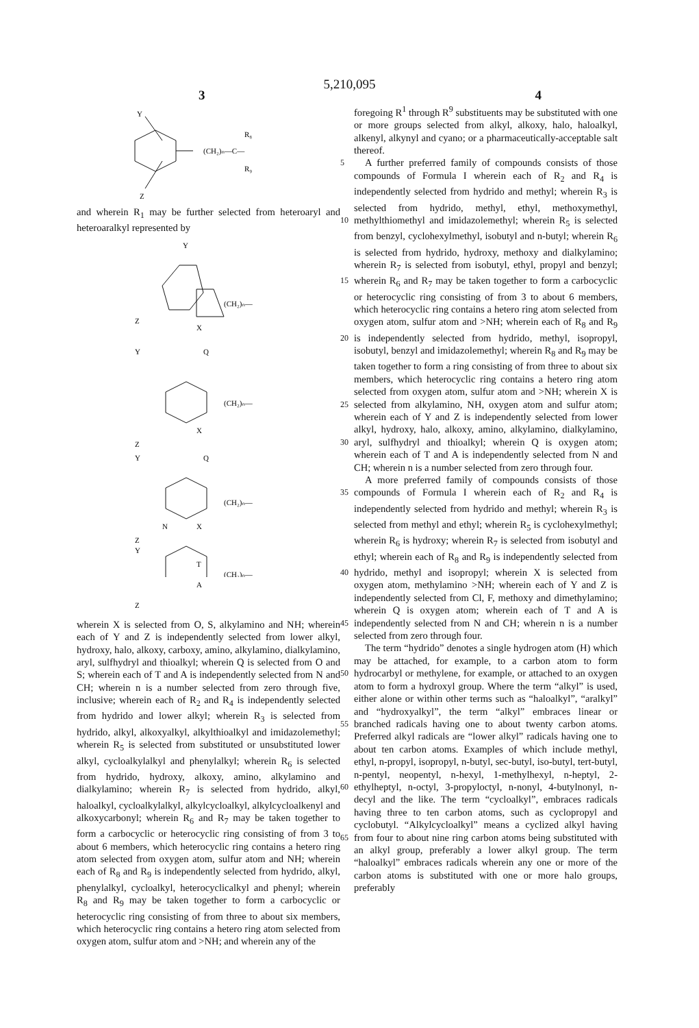5,210,095
3 4
Y
(CH₂)ₙ—C—
R₈
R₉
Z
and wherein R<sub>1</sub> may be further selected from heteroaryl and heteroaralkyl represented by
Y
(CH₂)ₙ—
Z
X
Y
Q
(CH₂)ₙ—
X
Z
Y
Q
(CH₂)ₙ—
N
X
Z
Y
T
(CH₂)ₙ—
A
Z
wherein X is selected from O, S, alkylamino and NH; wherein each of Y and Z is independently selected from lower alkyl, hydroxy, halo, alkoxy, carboxy, amino, alkylamino, dialkylamino, aryl, sulfhydryl and thioalkyl; wherein Q is selected from O and S; wherein each of T and A is independently selected from N and CH; wherein n is a number selected from zero through five, inclusive; wherein each of R<sub>2</sub> and R<sub>4</sub> is independently selected from hydrido and lower alkyl; wherein R<sub>3</sub> is selected from hydrido, alkyl, alkoxyalkyl, alkylthioalkyl and imidazolemethyl; wherein R<sub>5</sub> is selected from substituted or unsubstituted lower alkyl, cycloalkylalkyl and phenylalkyl; wherein R<sub>6</sub> is selected from hydrido, hydroxy, alkoxy, amino, alkylamino and dialkylamino; wherein R<sub>7</sub> is selected from hydrido, alkyl, haloalkyl, cycloalkylalkyl, alkylcycloalkyl, alkylcycloalkenyl and alkoxycarbonyl; wherein R<sub>6</sub> and R<sub>7</sub> may be taken together to form a carbocyclic or heterocyclic ring consisting of from 3 to about 6 members, which heterocyclic ring contains a hetero ring atom selected from oxygen atom, sulfur atom and NH; wherein each of R<sub>8</sub> and R<sub>9</sub> is independently selected from hydrido, alkyl, phenylalkyl, cycloalkyl, heterocyclicalkyl and phenyl; wherein R<sub>8</sub> and R<sub>9</sub> may be taken together to form a carbocyclic or heterocyclic ring consisting of from three to about six members, which heterocyclic ring contains a hetero ring atom selected from oxygen atom, sulfur atom and >NH; and wherein any of the
foregoing R<sup>1</sup> through R<sup>9</sup> substituents may be substituted with one or more groups selected from alkyl, alkoxy, halo, haloalkyl, alkenyl, alkynyl and cyano; or a pharmaceutically-acceptable salt thereof.
5 A further preferred family of compounds consists of those compounds of Formula I wherein each of R<sub>2</sub> and R<sub>4</sub> is independently selected from hydrido and methyl; wherein R<sub>3</sub> is selected from hydrido, methyl, ethyl, methoxymethyl, methylthiomethyl and imidazolemethyl; 10 wherein R<sub>5</sub> is selected from benzyl, cyclohexylmethyl, isobutyl and n-butyl; wherein R<sub>6</sub> is selected from hydrido, hydroxy, methoxy and dialkylamino; wherein R<sub>7</sub> is selected from isobutyl, ethyl, propyl and benzyl; wherein R<sub>6</sub> and R<sub>7</sub> may be taken together to 15 form a carbocyclic or heterocyclic ring consisting of from 3 to about 6 members, which heterocyclic ring contains a hetero ring atom selected from oxygen atom, sulfur atom and >NH; wherein each of R<sub>8</sub> and R<sub>9</sub> is independently selected from hydrido, methyl, isopro 20 pyl, isobutyl, benzyl and imidazolemethyl; wherein R<sub>8</sub> and R<sub>9</sub> may be taken together to form a ring consisting of from three to about six members, which heterocyclic ring contains a hetero ring atom selected from oxygen atom, sulfur atom and >NH; wherein X is selected 25 from alkylamino, NH, oxygen atom and sulfur atom; wherein each of Y and Z is independently selected from lower alkyl, hydroxy, halo, alkoxy, amino, alkylamino, dialkylamino, aryl, sulfhydryl and thioalkyl; wherein Q 30 is oxygen atom; wherein each of T and A is independently selected from N and CH; wherein n is a number selected from zero through four.
A more preferred family of compounds consists of those compounds of Formula I wherein each of R<sub>2</sub> and 35 R<sub>4</sub> is independently selected from hydrido and methyl; wherein R<sub>3</sub> is selected from methyl and ethyl; wherein R<sub>5</sub> is cyclohexylmethyl; wherein R<sub>6</sub> is hydroxy; wherein R<sub>7</sub> is selected from isobutyl and ethyl; wherein each of R<sub>8</sub> and R<sub>9</sub> is independently selected from hy 40 drido, methyl and isopropyl; wherein X is selected from oxygen atom, methylamino >NH; wherein each of Y and Z is independently selected from Cl, F, methoxy and dimethylamino; wherein Q is oxygen atom; wherein each of T and A is independently selected from N and 45 CH; wherein n is a number selected from zero through four.
The term “hydrido” denotes a single hydrogen atom (H) which may be attached, for example, to a carbon atom to form hydrocarbyl or methylene, for example, 50 or attached to an oxygen atom to form a hydroxyl group. Where the term “alkyl” is used, either alone or within other terms such as “haloalkyl”, “aralkyl” and “hydroxyalkyl”, the term “alkyl” embraces linear or branched radicals having one to about twenty carbon 55 atoms. Preferred alkyl radicals are “lower alkyl” radicals having one to about ten carbon atoms. Examples of which include methyl, ethyl, n-propyl, isopropyl, n-butyl, sec-butyl, iso-butyl, tert-butyl, n-pentyl, neopentyl, n-hexyl, 1-methylhexyl, n-heptyl, 2-ethylheptyl, 60 n-octyl, 3-propyloctyl, n-nonyl, 4-butylnonyl, n-decyl and the like. The term “cycloalkyl”, embraces radicals having three to ten carbon atoms, such as cyclopropyl and cyclobutyl. “Alkylcycloalkyl” means a cyclized alkyl having from four to about nine ring carbon atoms 65 being substituted with an alkyl group, preferably a lower alkyl group. The term “haloalkyl” embraces radicals wherein any one or more of the carbon atoms is substituted with one or more halo groups, preferably